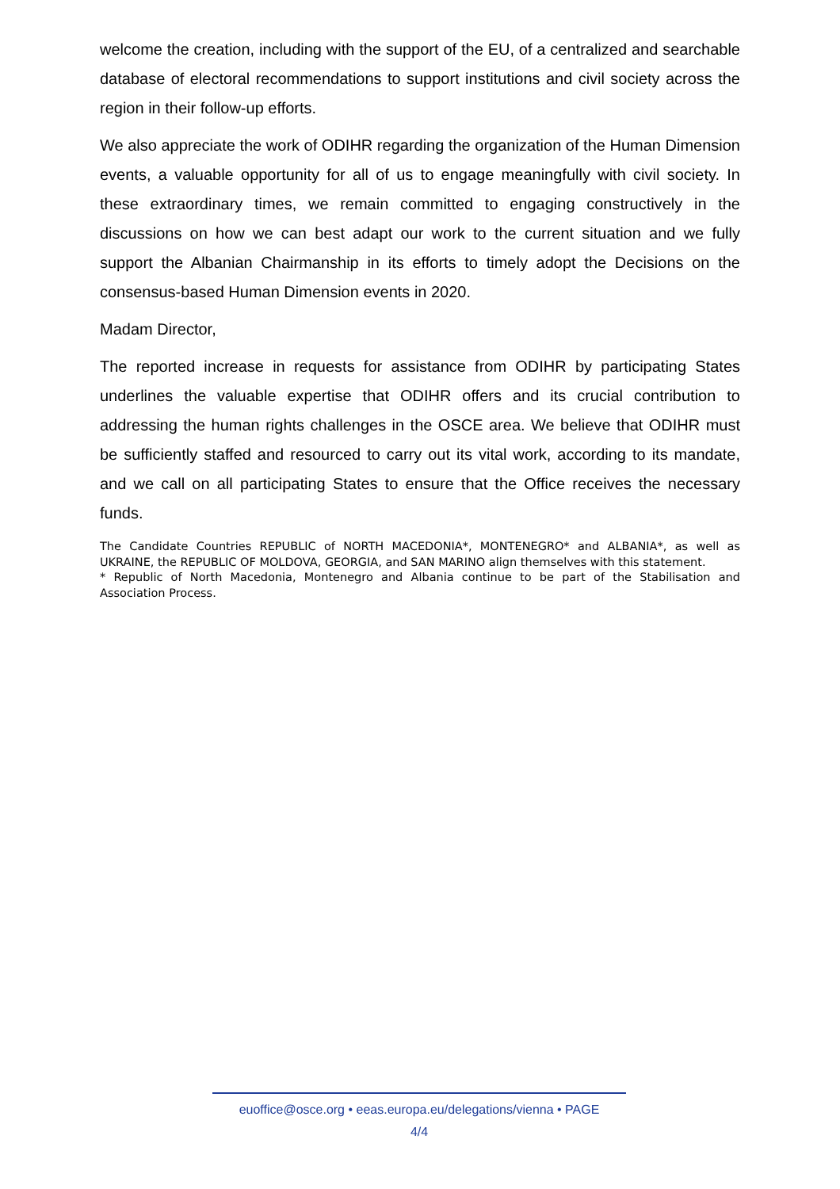welcome the creation, including with the support of the EU, of a centralized and searchable database of electoral recommendations to support institutions and civil society across the region in their follow-up efforts.
We also appreciate the work of ODIHR regarding the organization of the Human Dimension events, a valuable opportunity for all of us to engage meaningfully with civil society. In these extraordinary times, we remain committed to engaging constructively in the discussions on how we can best adapt our work to the current situation and we fully support the Albanian Chairmanship in its efforts to timely adopt the Decisions on the consensus-based Human Dimension events in 2020.
Madam Director,
The reported increase in requests for assistance from ODIHR by participating States underlines the valuable expertise that ODIHR offers and its crucial contribution to addressing the human rights challenges in the OSCE area. We believe that ODIHR must be sufficiently staffed and resourced to carry out its vital work, according to its mandate, and we call on all participating States to ensure that the Office receives the necessary funds.
The Candidate Countries REPUBLIC of NORTH MACEDONIA*, MONTENEGRO* and ALBANIA*, as well as UKRAINE, the REPUBLIC OF MOLDOVA, GEORGIA, and SAN MARINO align themselves with this statement.
* Republic of North Macedonia, Montenegro and Albania continue to be part of the Stabilisation and Association Process.
euoffice@osce.org • eeas.europa.eu/delegations/vienna • PAGE
4/4